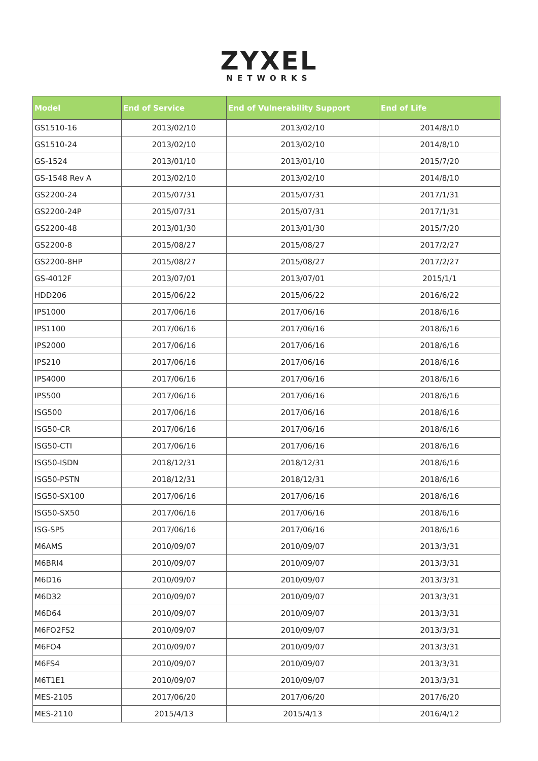ZYXEL
NETWORKS
| Model | End of Service | End of Vulnerability Support | End of Life |
| --- | --- | --- | --- |
| GS1510-16 | 2013/02/10 | 2013/02/10 | 2014/8/10 |
| GS1510-24 | 2013/02/10 | 2013/02/10 | 2014/8/10 |
| GS-1524 | 2013/01/10 | 2013/01/10 | 2015/7/20 |
| GS-1548 Rev A | 2013/02/10 | 2013/02/10 | 2014/8/10 |
| GS2200-24 | 2015/07/31 | 2015/07/31 | 2017/1/31 |
| GS2200-24P | 2015/07/31 | 2015/07/31 | 2017/1/31 |
| GS2200-48 | 2013/01/30 | 2013/01/30 | 2015/7/20 |
| GS2200-8 | 2015/08/27 | 2015/08/27 | 2017/2/27 |
| GS2200-8HP | 2015/08/27 | 2015/08/27 | 2017/2/27 |
| GS-4012F | 2013/07/01 | 2013/07/01 | 2015/1/1 |
| HDD206 | 2015/06/22 | 2015/06/22 | 2016/6/22 |
| IPS1000 | 2017/06/16 | 2017/06/16 | 2018/6/16 |
| IPS1100 | 2017/06/16 | 2017/06/16 | 2018/6/16 |
| IPS2000 | 2017/06/16 | 2017/06/16 | 2018/6/16 |
| IPS210 | 2017/06/16 | 2017/06/16 | 2018/6/16 |
| IPS4000 | 2017/06/16 | 2017/06/16 | 2018/6/16 |
| IPS500 | 2017/06/16 | 2017/06/16 | 2018/6/16 |
| ISG500 | 2017/06/16 | 2017/06/16 | 2018/6/16 |
| ISG50-CR | 2017/06/16 | 2017/06/16 | 2018/6/16 |
| ISG50-CTI | 2017/06/16 | 2017/06/16 | 2018/6/16 |
| ISG50-ISDN | 2018/12/31 | 2018/12/31 | 2018/6/16 |
| ISG50-PSTN | 2018/12/31 | 2018/12/31 | 2018/6/16 |
| ISG50-SX100 | 2017/06/16 | 2017/06/16 | 2018/6/16 |
| ISG50-SX50 | 2017/06/16 | 2017/06/16 | 2018/6/16 |
| ISG-SP5 | 2017/06/16 | 2017/06/16 | 2018/6/16 |
| M6AMS | 2010/09/07 | 2010/09/07 | 2013/3/31 |
| M6BRI4 | 2010/09/07 | 2010/09/07 | 2013/3/31 |
| M6D16 | 2010/09/07 | 2010/09/07 | 2013/3/31 |
| M6D32 | 2010/09/07 | 2010/09/07 | 2013/3/31 |
| M6D64 | 2010/09/07 | 2010/09/07 | 2013/3/31 |
| M6FO2FS2 | 2010/09/07 | 2010/09/07 | 2013/3/31 |
| M6FO4 | 2010/09/07 | 2010/09/07 | 2013/3/31 |
| M6FS4 | 2010/09/07 | 2010/09/07 | 2013/3/31 |
| M6T1E1 | 2010/09/07 | 2010/09/07 | 2013/3/31 |
| MES-2105 | 2017/06/20 | 2017/06/20 | 2017/6/20 |
| MES-2110 | 2015/4/13 | 2015/4/13 | 2016/4/12 |